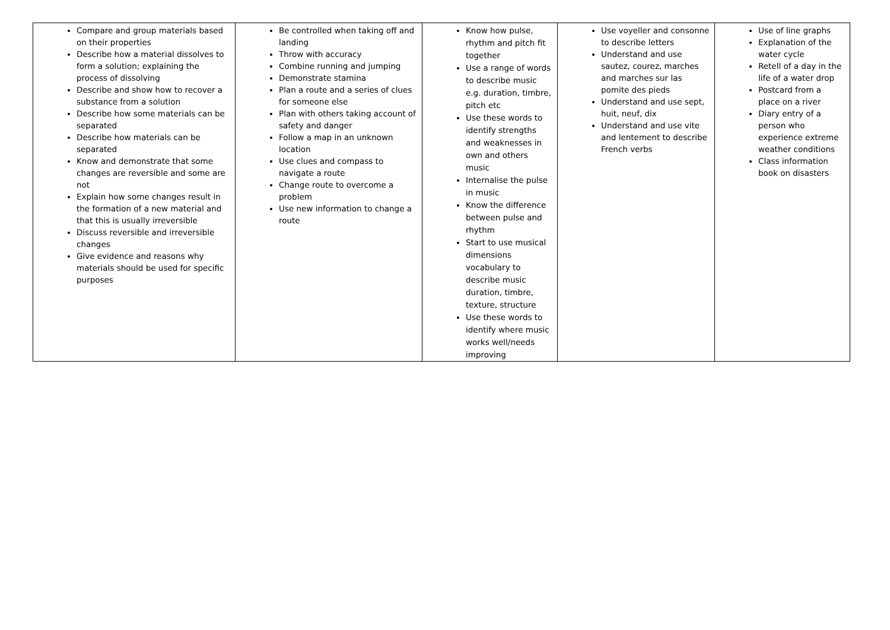| Compare and group materials based on their properties Describe how a material dissolves to form a solution; explaining the process of dissolving Describe and show how to recover a substance from a solution Describe how some materials can be separated Describe how materials can be separated Know and demonstrate that some changes are reversible and some are not Explain how some changes result in the formation of a new material and that this is usually irreversible Discuss reversible and irreversible changes Give evidence and reasons why materials should be used for specific purposes | Be controlled when taking off and landing Throw with accuracy Combine running and jumping Demonstrate stamina Plan a route and a series of clues for someone else Plan with others taking account of safety and danger Follow a map in an unknown location Use clues and compass to navigate a route Change route to overcome a problem Use new information to change a route | Know how pulse, rhythm and pitch fit together Use a range of words to describe music e.g. duration, timbre, pitch etc Use these words to identify strengths and weaknesses in own and others music Internalise the pulse in music Know the difference between pulse and rhythm Start to use musical dimensions vocabulary to describe music duration, timbre, texture, structure Use these words to identify where music works well/needs improving | Use voyeller and consonne to describe letters Understand and use sautez, courez, marches and marches sur las pomite des pieds Understand and use sept, huit, neuf, dix Understand and use vite and lentement to describe French verbs | Use of line graphs Explanation of the water cycle Retell of a day in the life of a water drop Postcard from a place on a river Diary entry of a person who experience extreme weather conditions Class information book on disasters |